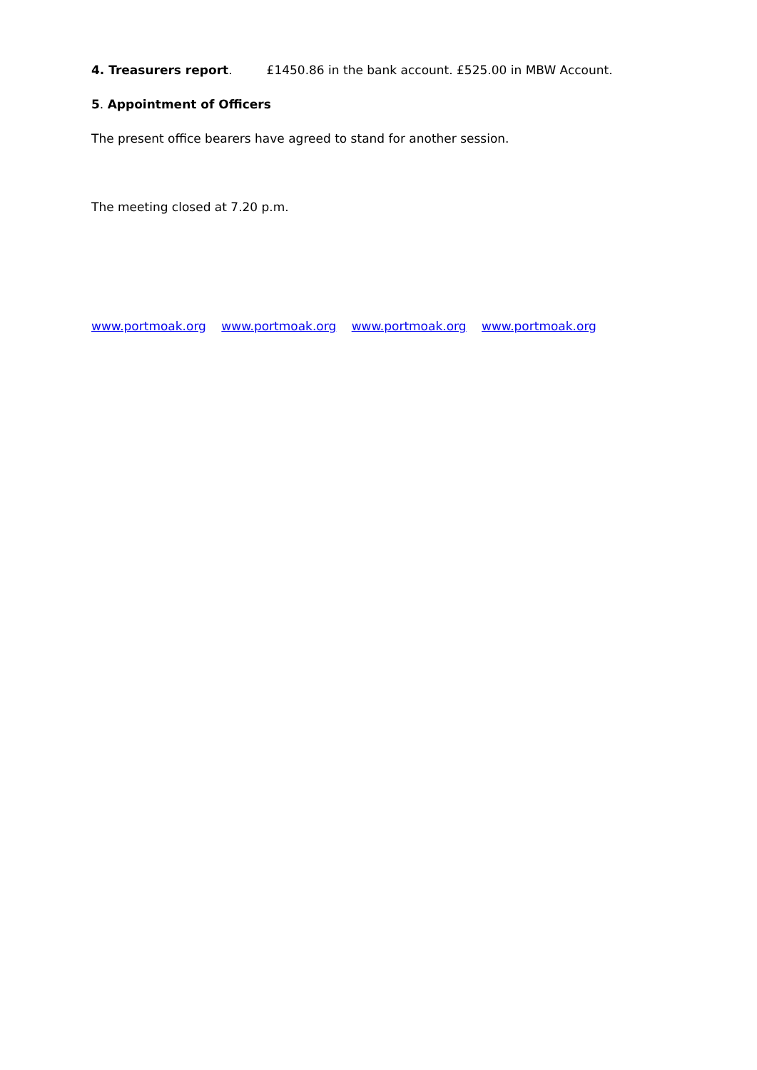4. Treasurers report. £1450.86 in the bank account. £525.00 in MBW Account.
5. Appointment of Officers
The present office bearers have agreed to stand for another session.
The meeting closed at 7.20 p.m.
www.portmoak.org www.portmoak.org www.portmoak.org www.portmoak.org